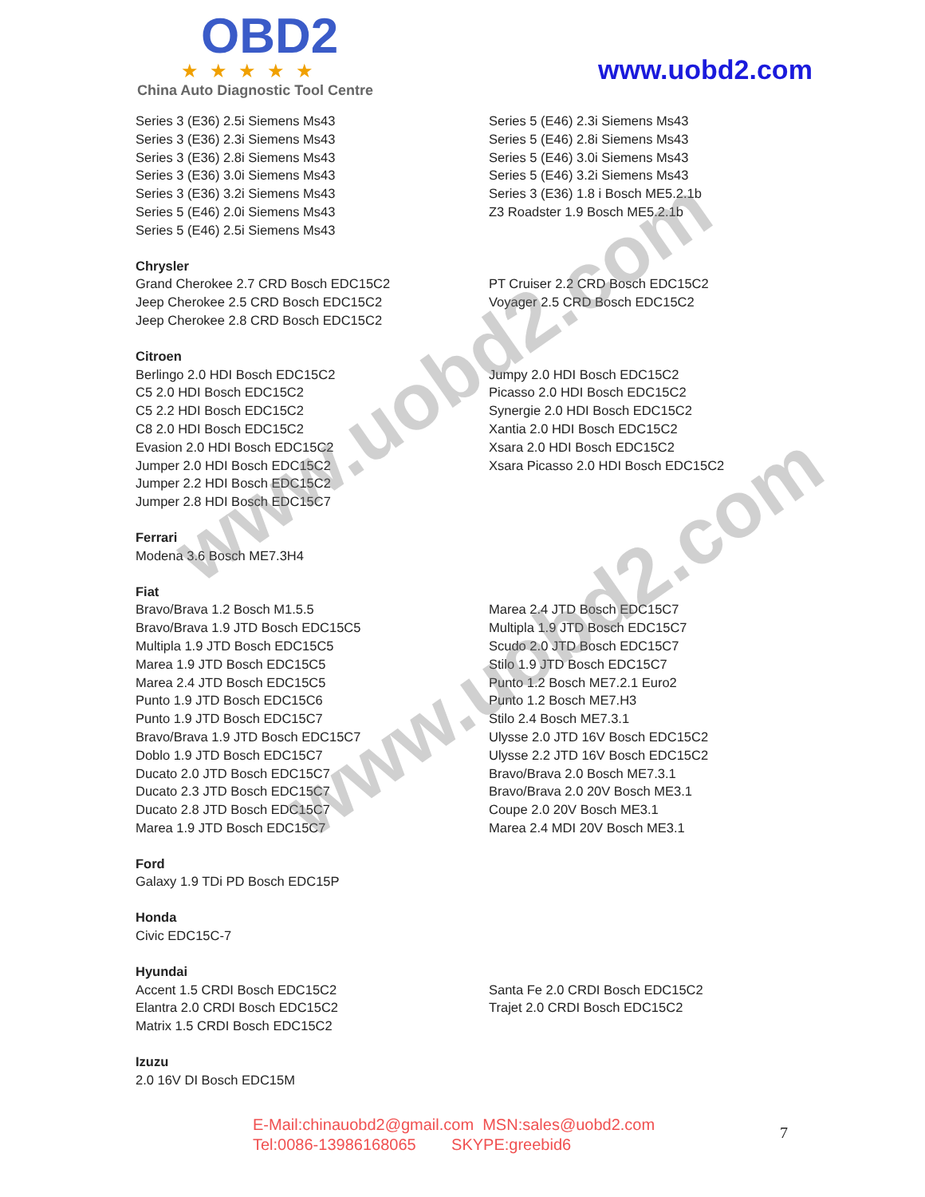OBD2
★★★★★
China Auto Diagnostic Tool Centre
www.uobd2.com
Series 3 (E36) 2.5i Siemens Ms43
Series 3 (E36) 2.3i Siemens Ms43
Series 3 (E36) 2.8i Siemens Ms43
Series 3 (E36) 3.0i Siemens Ms43
Series 3 (E36) 3.2i Siemens Ms43
Series 5 (E46) 2.0i Siemens Ms43
Series 5 (E46) 2.5i Siemens Ms43
Series 5 (E46) 2.3i Siemens Ms43
Series 5 (E46) 2.8i Siemens Ms43
Series 5 (E46) 3.0i Siemens Ms43
Series 5 (E46) 3.2i Siemens Ms43
Series 3 (E36) 1.8 i Bosch ME5.2.1b
Z3 Roadster 1.9 Bosch ME5.2.1b
Chrysler
Grand Cherokee 2.7 CRD Bosch EDC15C2
Jeep Cherokee 2.5 CRD Bosch EDC15C2
Jeep Cherokee 2.8 CRD Bosch EDC15C2
PT Cruiser 2.2 CRD Bosch EDC15C2
Voyager 2.5 CRD Bosch EDC15C2
Citroen
Berlingo 2.0 HDI Bosch EDC15C2
C5 2.0 HDI Bosch EDC15C2
C5 2.2 HDI Bosch EDC15C2
C8 2.0 HDI Bosch EDC15C2
Evasion 2.0 HDI Bosch EDC15C2
Jumper 2.0 HDI Bosch EDC15C2
Jumper 2.2 HDI Bosch EDC15C2
Jumper 2.8 HDI Bosch EDC15C7
Jumpy 2.0 HDI Bosch EDC15C2
Picasso 2.0 HDI Bosch EDC15C2
Synergie 2.0 HDI Bosch EDC15C2
Xantia 2.0 HDI Bosch EDC15C2
Xsara 2.0 HDI Bosch EDC15C2
Xsara Picasso 2.0 HDI Bosch EDC15C2
Ferrari
Modena 3.6 Bosch ME7.3H4
Fiat
Bravo/Brava 1.2 Bosch M1.5.5
Bravo/Brava 1.9 JTD Bosch EDC15C5
Multipla 1.9 JTD Bosch EDC15C5
Marea 1.9 JTD Bosch EDC15C5
Marea 2.4 JTD Bosch EDC15C5
Punto 1.9 JTD Bosch EDC15C6
Punto 1.9 JTD Bosch EDC15C7
Bravo/Brava 1.9 JTD Bosch EDC15C7
Doblo 1.9 JTD Bosch EDC15C7
Ducato 2.0 JTD Bosch EDC15C7
Ducato 2.3 JTD Bosch EDC15C7
Ducato 2.8 JTD Bosch EDC15C7
Marea 1.9 JTD Bosch EDC15C7
Marea 2.4 JTD Bosch EDC15C7
Multipla 1.9 JTD Bosch EDC15C7
Scudo 2.0 JTD Bosch EDC15C7
Stilo 1.9 JTD Bosch EDC15C7
Punto 1.2 Bosch ME7.2.1 Euro2
Punto 1.2 Bosch ME7.H3
Stilo 2.4 Bosch ME7.3.1
Ulysse 2.0 JTD 16V Bosch EDC15C2
Ulysse 2.2 JTD 16V Bosch EDC15C2
Bravo/Brava 2.0 Bosch ME7.3.1
Bravo/Brava 2.0 20V Bosch ME3.1
Coupe 2.0 20V Bosch ME3.1
Marea 2.4 MDI 20V Bosch ME3.1
Ford
Galaxy 1.9 TDi PD Bosch EDC15P
Honda
Civic EDC15C-7
Hyundai
Accent 1.5 CRDI Bosch EDC15C2
Elantra 2.0 CRDI Bosch EDC15C2
Matrix 1.5 CRDI Bosch EDC15C2
Santa Fe 2.0 CRDI Bosch EDC15C2
Trajet 2.0 CRDI Bosch EDC15C2
Izuzu
2.0 16V DI Bosch EDC15M
www.uobd2.com
www.uobd2.com
E-Mail:chinauobd2@gmail.com MSN:sales@uobd2.com
Tel:0086-13986168065 SKYPE:greebid6
7